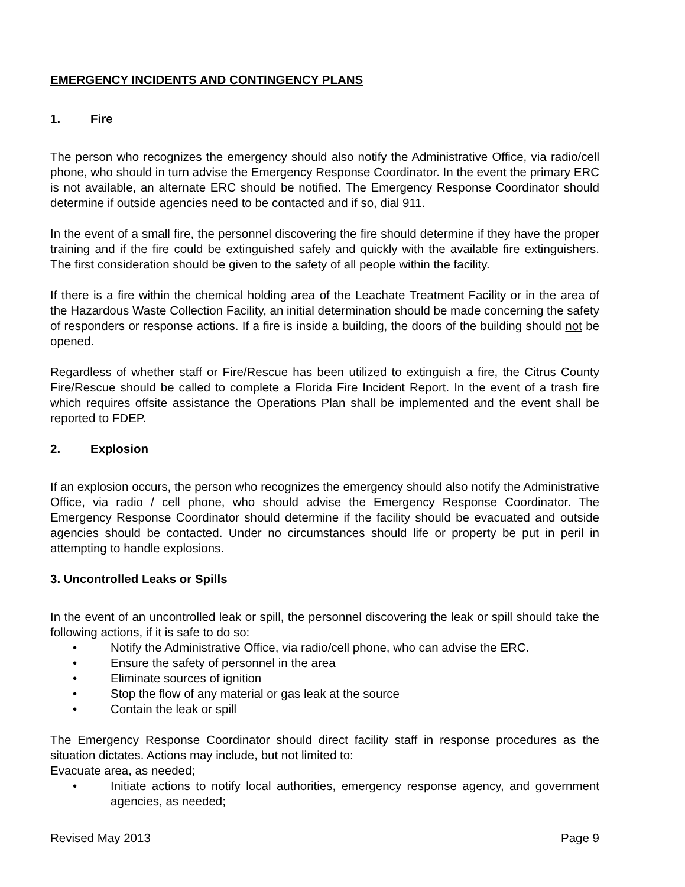EMERGENCY INCIDENTS AND CONTINGENCY PLANS
1. Fire
The person who recognizes the emergency should also notify the Administrative Office, via radio/cell phone, who should in turn advise the Emergency Response Coordinator. In the event the primary ERC is not available, an alternate ERC should be notified. The Emergency Response Coordinator should determine if outside agencies need to be contacted and if so, dial 911.
In the event of a small fire, the personnel discovering the fire should determine if they have the proper training and if the fire could be extinguished safely and quickly with the available fire extinguishers. The first consideration should be given to the safety of all people within the facility.
If there is a fire within the chemical holding area of the Leachate Treatment Facility or in the area of the Hazardous Waste Collection Facility, an initial determination should be made concerning the safety of responders or response actions. If a fire is inside a building, the doors of the building should not be opened.
Regardless of whether staff or Fire/Rescue has been utilized to extinguish a fire, the Citrus County Fire/Rescue should be called to complete a Florida Fire Incident Report. In the event of a trash fire which requires offsite assistance the Operations Plan shall be implemented and the event shall be reported to FDEP.
2. Explosion
If an explosion occurs, the person who recognizes the emergency should also notify the Administrative Office, via radio / cell phone, who should advise the Emergency Response Coordinator. The Emergency Response Coordinator should determine if the facility should be evacuated and outside agencies should be contacted. Under no circumstances should life or property be put in peril in attempting to handle explosions.
3. Uncontrolled Leaks or Spills
In the event of an uncontrolled leak or spill, the personnel discovering the leak or spill should take the following actions, if it is safe to do so:
• Notify the Administrative Office, via radio/cell phone, who can advise the ERC.
• Ensure the safety of personnel in the area
• Eliminate sources of ignition
• Stop the flow of any material or gas leak at the source
• Contain the leak or spill
The Emergency Response Coordinator should direct facility staff in response procedures as the situation dictates. Actions may include, but not limited to:
Evacuate area, as needed;
• Initiate actions to notify local authorities, emergency response agency, and government agencies, as needed;
Revised May 2013 Page 9